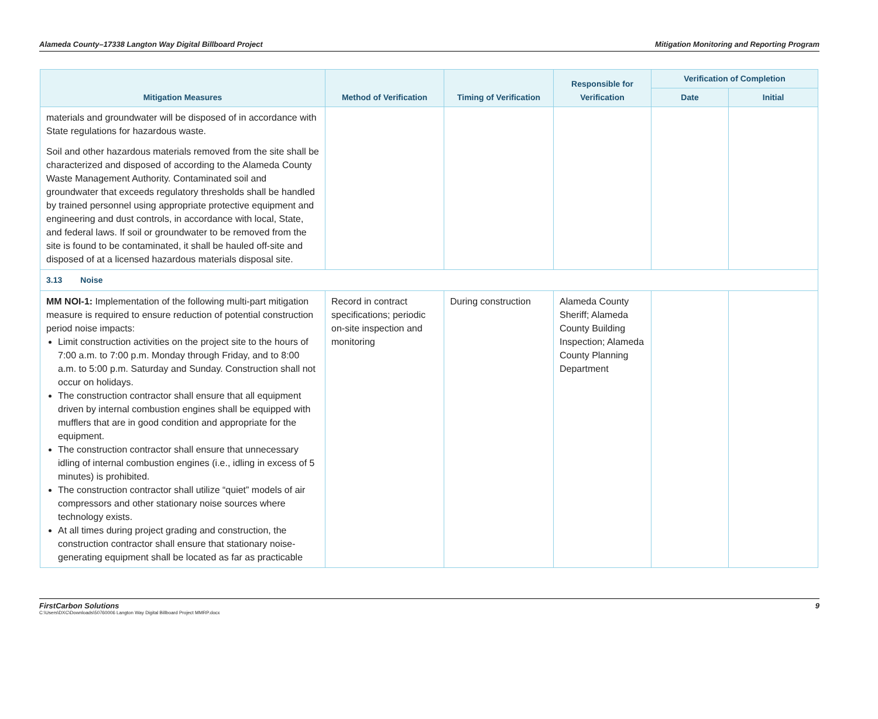Alameda County–17338 Langton Way Digital Billboard Project Mitigation Monitoring and Reporting Program
| Mitigation Measures | Method of Verification | Timing of Verification | Responsible for Verification | Verification of Completion | |
| --- | --- | --- | --- | --- | --- |
| | | | | Date | Initial |
| materials and groundwater will be disposed of in accordance with State regulations for hazardous waste. Soil and other hazardous materials removed from the site shall be characterized and disposed of according to the Alameda County Waste Management Authority. Contaminated soil and groundwater that exceeds regulatory thresholds shall be handled by trained personnel using appropriate protective equipment and engineering and dust controls, in accordance with local, State, and federal laws. If soil or groundwater to be removed from the site is found to be contaminated, it shall be hauled off-site and disposed of at a licensed hazardous materials disposal site. | | | | | |
| 3.13 Noise | | | | | |
| MM NOI-1: Implementation of the following multi-part mitigation measure is required to ensure reduction of potential construction period noise impacts: Limit construction activities on the project site to the hours of 7:00 a.m. to 7:00 p.m. Monday through Friday, and to 8:00 a.m. to 5:00 p.m. Saturday and Sunday. Construction shall not occur on holidays. The construction contractor shall ensure that all equipment driven by internal combustion engines shall be equipped with mufflers that are in good condition and appropriate for the equipment. The construction contractor shall ensure that unnecessary idling of internal combustion engines (i.e., idling in excess of 5 minutes) is prohibited. The construction contractor shall utilize “quiet” models of air compressors and other stationary noise sources where technology exists. At all times during project grading and construction, the construction contractor shall ensure that stationary noise-generating equipment shall be located as far as practicable | Record in contract specifications; periodic on-site inspection and monitoring | During construction | Alameda County Sheriff; Alameda County Building Inspection; Alameda County Planning Department | | |
FirstCarbon Solutions 9
C:\Users\DXC\Downloads\50760006 Langton Way Digital Billboard Project MMRP.docx